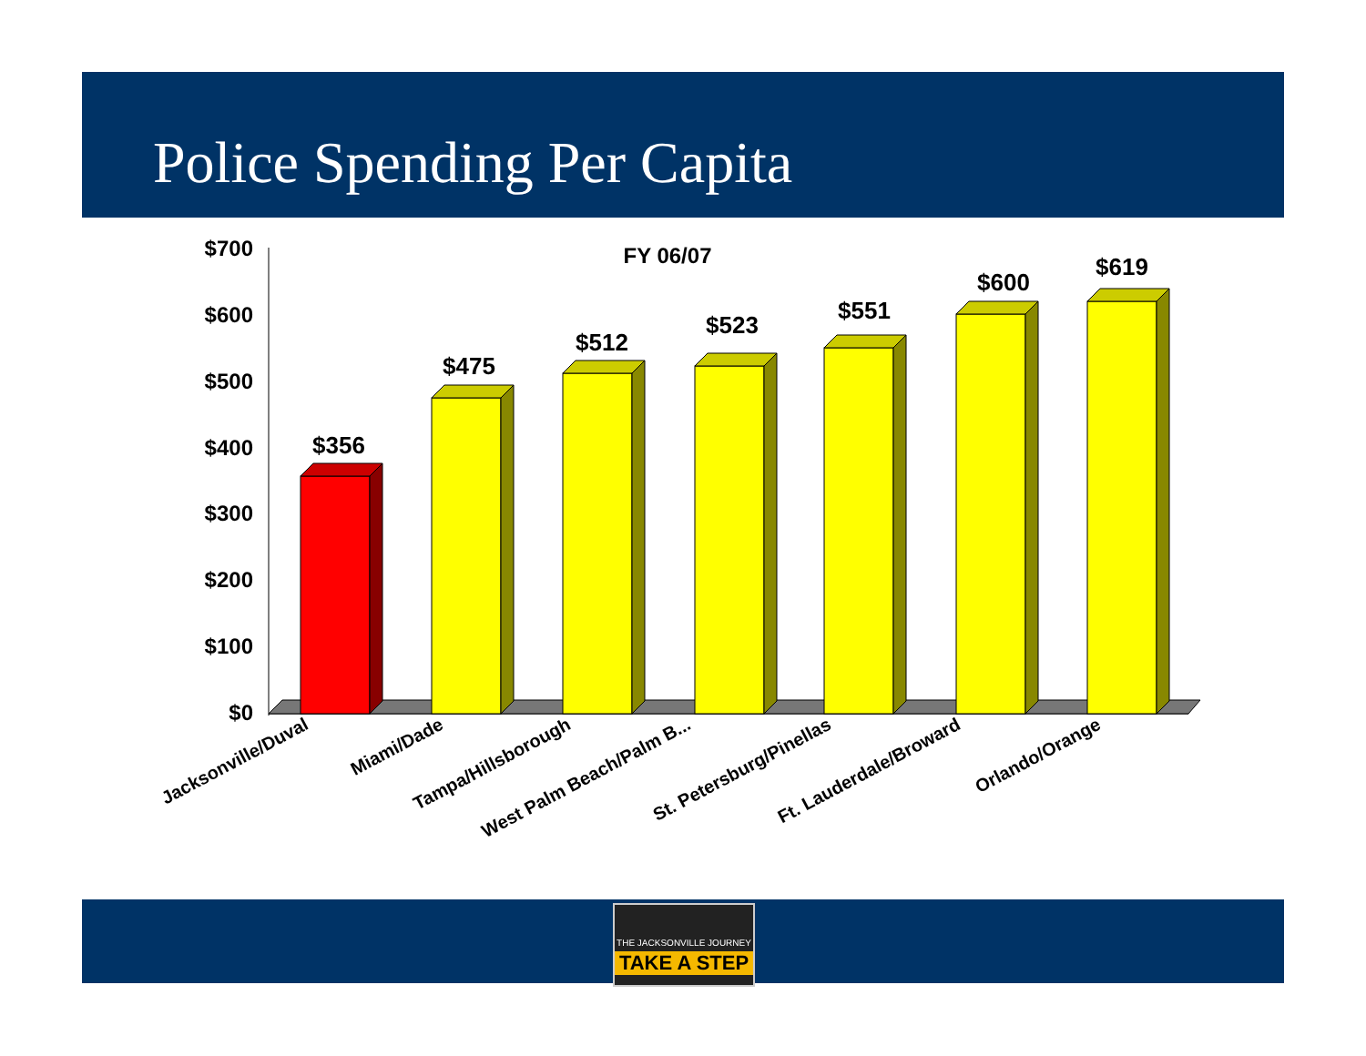Police Spending Per Capita
FY 06/07
$700
$600
$500
$400
$300
$200
$100
$0
$356
$475
$512
$523
$551
$600
$619
Jacksonville/Duval
Miami/Dade
Tampa/Hillsborough
West Palm Beach/Palm B...
St. Petersburg/Pinellas
Ft. Lauderdale/Broward
Orlando/Orange
THE JACKSONVILLE JOURNEY
TAKE A STEP